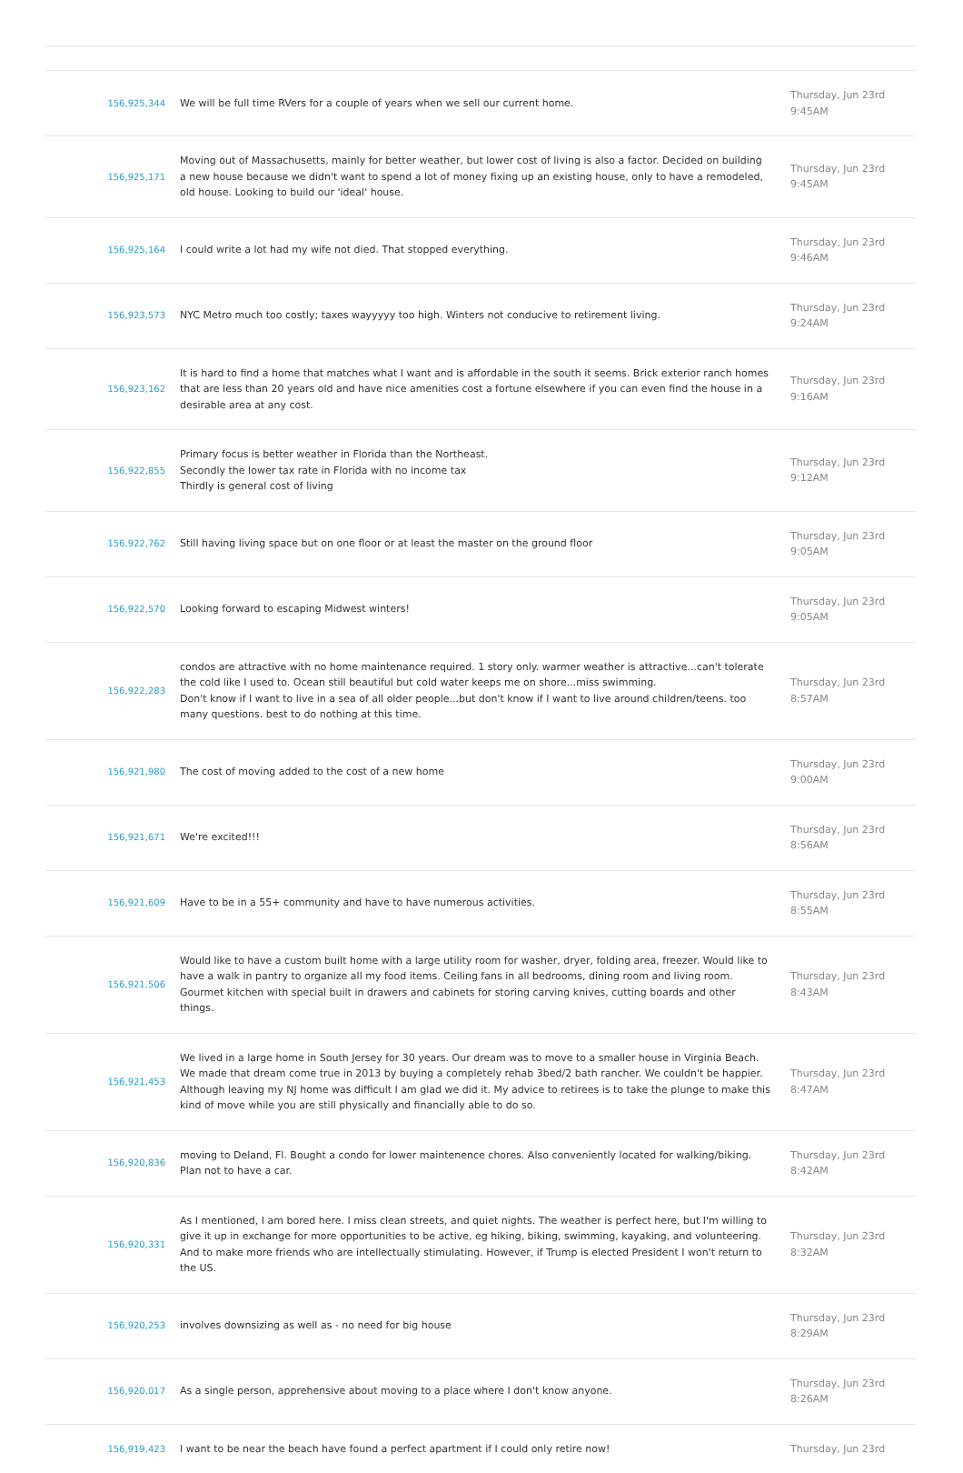| 156,925,344 | We will be full time RVers for a couple of years when we sell our current home. | Thursday, Jun 23rd 9:45AM |
| 156,925,171 | Moving out of Massachusetts, mainly for better weather, but lower cost of living is also a factor. Decided on building a new house because we didn't want to spend a lot of money fixing up an existing house, only to have a remodeled, old house. Looking to build our 'ideal' house. | Thursday, Jun 23rd 9:45AM |
| 156,925,164 | I could write a lot had my wife not died. That stopped everything. | Thursday, Jun 23rd 9:46AM |
| 156,923,573 | NYC Metro much too costly; taxes wayyyyy too high. Winters not conducive to retirement living. | Thursday, Jun 23rd 9:24AM |
| 156,923,162 | It is hard to find a home that matches what I want and is affordable in the south it seems. Brick exterior ranch homes that are less than 20 years old and have nice amenities cost a fortune elsewhere if you can even find the house in a desirable area at any cost. | Thursday, Jun 23rd 9:16AM |
| 156,922,855 | Primary focus is better weather in Florida than the Northeast. Secondly the lower tax rate in Florida with no income tax Thirdly is general cost of living | Thursday, Jun 23rd 9:12AM |
| 156,922,762 | Still having living space but on one floor or at least the master on the ground floor | Thursday, Jun 23rd 9:05AM |
| 156,922,570 | Looking forward to escaping Midwest winters! | Thursday, Jun 23rd 9:05AM |
| 156,922,283 | condos are attractive with no home maintenance required. 1 story only. warmer weather is attractive...can't tolerate the cold like I used to. Ocean still beautiful but cold water keeps me on shore...miss swimming. Don't know if I want to live in a sea of all older people...but don't know if I want to live around children/teens. too many questions. best to do nothing at this time. | Thursday, Jun 23rd 8:57AM |
| 156,921,980 | The cost of moving added to the cost of a new home | Thursday, Jun 23rd 9:00AM |
| 156,921,671 | We're excited!!! | Thursday, Jun 23rd 8:56AM |
| 156,921,609 | Have to be in a 55+ community and have to have numerous activities. | Thursday, Jun 23rd 8:55AM |
| 156,921,506 | Would like to have a custom built home with a large utility room for washer, dryer, folding area, freezer. Would like to have a walk in pantry to organize all my food items. Ceiling fans in all bedrooms, dining room and living room. Gourmet kitchen with special built in drawers and cabinets for storing carving knives, cutting boards and other things. | Thursday, Jun 23rd 8:43AM |
| 156,921,453 | We lived in a large home in South Jersey for 30 years. Our dream was to move to a smaller house in Virginia Beach. We made that dream come true in 2013 by buying a completely rehab 3bed/2 bath rancher. We couldn't be happier. Although leaving my NJ home was difficult I am glad we did it. My advice to retirees is to take the plunge to make this kind of move while you are still physically and financially able to do so. | Thursday, Jun 23rd 8:47AM |
| 156,920,836 | moving to Deland, Fl. Bought a condo for lower maintenence chores. Also conveniently located for walking/biking. Plan not to have a car. | Thursday, Jun 23rd 8:42AM |
| 156,920,331 | As I mentioned, I am bored here. I miss clean streets, and quiet nights. The weather is perfect here, but I'm willing to give it up in exchange for more opportunities to be active, eg hiking, biking, swimming, kayaking, and volunteering. And to make more friends who are intellectually stimulating. However, if Trump is elected President I won't return to the US. | Thursday, Jun 23rd 8:32AM |
| 156,920,253 | involves downsizing as well as - no need for big house | Thursday, Jun 23rd 8:29AM |
| 156,920,017 | As a single person, apprehensive about moving to a place where I don't know anyone. | Thursday, Jun 23rd 8:26AM |
| 156,919,423 | I want to be near the beach have found a perfect apartment if I could only retire now! | Thursday, Jun 23rd |